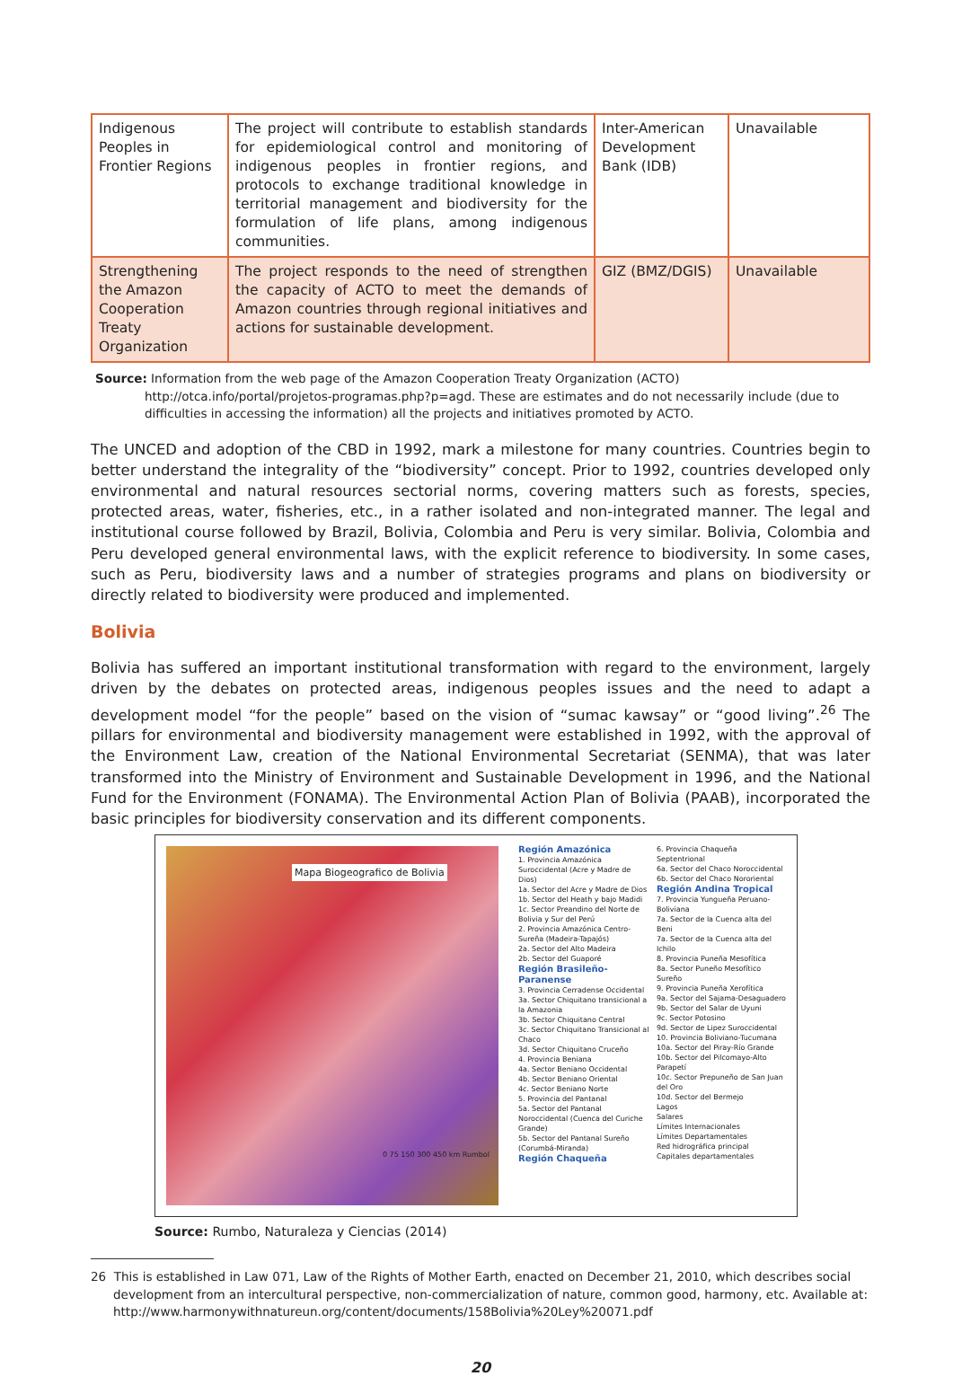| Indigenous Peoples in Frontier Regions | The project will contribute to establish standards for epidemiological control and monitoring of indigenous peoples in frontier regions, and protocols to exchange traditional knowledge in territorial management and biodiversity for the formulation of life plans, among indigenous communities. | Inter-American Development Bank (IDB) | Unavailable |
| Strengthening the Amazon Cooperation Treaty Organization | The project responds to the need of strengthen the capacity of ACTO to meet the demands of Amazon countries through regional initiatives and actions for sustainable development. | GIZ (BMZ/DGIS) | Unavailable |
Source: Information from the web page of the Amazon Cooperation Treaty Organization (ACTO) http://otca.info/portal/projetos-programas.php?p=agd. These are estimates and do not necessarily include (due to difficulties in accessing the information) all the projects and initiatives promoted by ACTO.
The UNCED and adoption of the CBD in 1992, mark a milestone for many countries. Countries begin to better understand the integrality of the “biodiversity” concept. Prior to 1992, countries developed only environmental and natural resources sectorial norms, covering matters such as forests, species, protected areas, water, fisheries, etc., in a rather isolated and non-integrated manner. The legal and institutional course followed by Brazil, Bolivia, Colombia and Peru is very similar. Bolivia, Colombia and Peru developed general environmental laws, with the explicit reference to biodiversity. In some cases, such as Peru, biodiversity laws and a number of strategies programs and plans on biodiversity or directly related to biodiversity were produced and implemented.
Bolivia
Bolivia has suffered an important institutional transformation with regard to the environment, largely driven by the debates on protected areas, indigenous peoples issues and the need to adapt a development model “for the people” based on the vision of “sumac kawsay” or “good living”.<sup>26</sup> The pillars for environmental and biodiversity management were established in 1992, with the approval of the Environment Law, creation of the National Environmental Secretariat (SENMA), that was later transformed into the Ministry of Environment and Sustainable Development in 1996, and the National Fund for the Environment (FONAMA). The Environmental Action Plan of Bolivia (PAAB), incorporated the basic principles for biodiversity conservation and its different components.
Mapa Biogeografico de Bolivia
0 75 150 300 450 km Rumbol
Región Amazónica
1. Provincia Amazónica Suroccidental (Acre y Madre de Dios)
1a. Sector del Acre y Madre de Dios
1b. Sector del Heath y bajo Madidi
1c. Sector Preandino del Norte de Bolivia y Sur del Perú
2. Provincia Amazónica Centro-Sureña (Madeira-Tapajós)
2a. Sector del Alto Madeira
2b. Sector del Guaporé
Región Brasileño-Paranense
3. Provincia Cerradense Occidental
3a. Sector Chiquitano transicional a la Amazonia
3b. Sector Chiquitano Central
3c. Sector Chiquitano Transicional al Chaco
3d. Sector Chiquitano Cruceño
4. Provincia Beniana
4a. Sector Beniano Occidental
4b. Sector Beniano Oriental
4c. Sector Beniano Norte
5. Provincia del Pantanal
5a. Sector del Pantanal Noroccidental (Cuenca del Curiche Grande)
5b. Sector del Pantanal Sureño (Corumbá-Miranda)
Región Chaqueña
6. Provincia Chaqueña Septentrional
6a. Sector del Chaco Noroccidental
6b. Sector del Chaco Nororiental
Región Andina Tropical
7. Provincia Yungueña Peruano-Boliviana
7a. Sector de la Cuenca alta del Beni
7a. Sector de la Cuenca alta del Ichilo
8. Provincia Puneña Mesofítica
8a. Sector Puneño Mesofítico Sureño
9. Provincia Puneña Xerofítica
9a. Sector del Sajama-Desaguadero
9b. Sector del Salar de Uyuni
9c. Sector Potosino
9d. Sector de Lipez Suroccidental
10. Provincia Boliviano-Tucumana
10a. Sector del Piray-Río Grande
10b. Sector del Pilcomayo-Alto Parapetí
10c. Sector Prepuneño de San Juan del Oro
10d. Sector del Bermejo
Lagos
Salares
Límites Internacionales
Límites Departamentales
Red hidrográfica principal
Capitales departamentales
Source: Rumbo, Naturaleza y Ciencias (2014)
26 This is established in Law 071, Law of the Rights of Mother Earth, enacted on December 21, 2010, which describes social development from an intercultural perspective, non-commercialization of nature, common good, harmony, etc. Available at: http://www.harmonywithnatureun.org/content/documents/158Bolivia%20Ley%20071.pdf
20